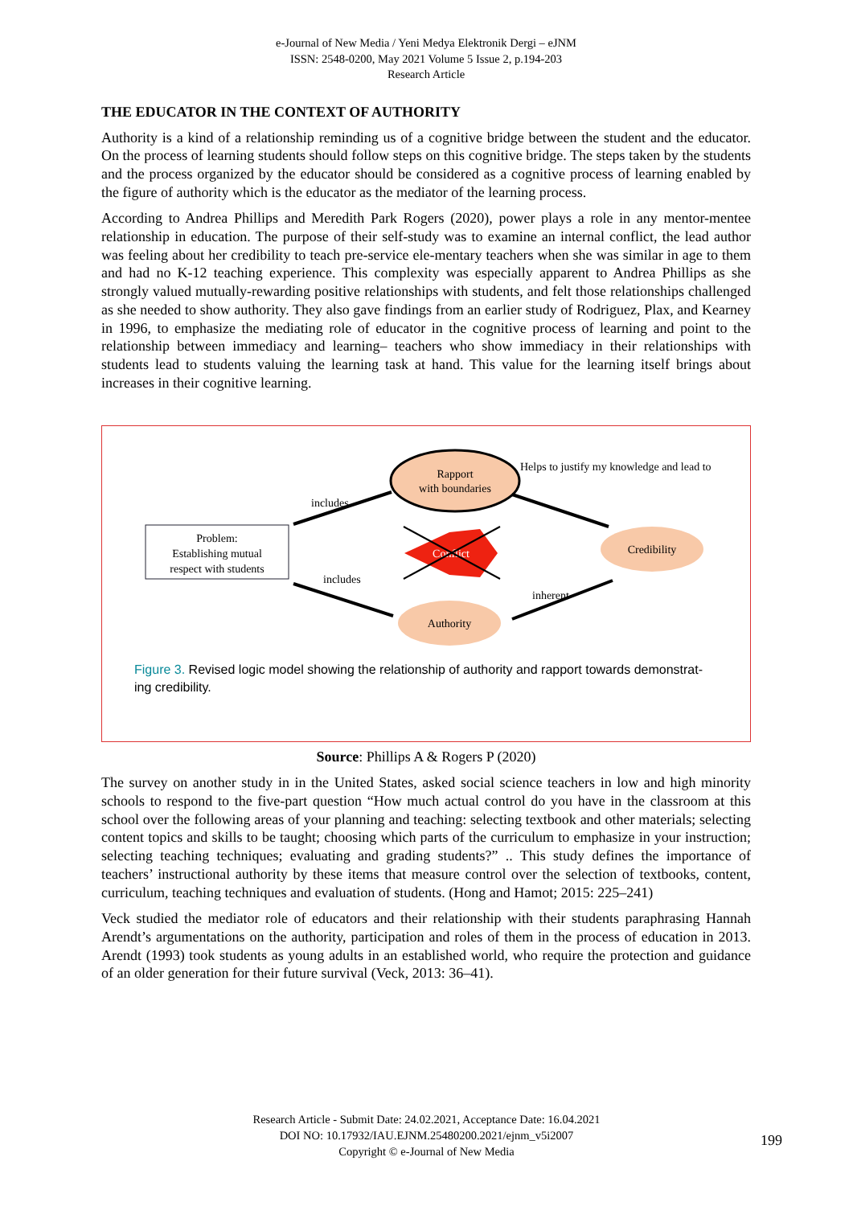e-Journal of New Media / Yeni Medya Elektronik Dergi – eJNM
ISSN: 2548-0200, May 2021 Volume 5 Issue 2, p.194-203
Research Article
THE EDUCATOR IN THE CONTEXT OF AUTHORITY
Authority is a kind of a relationship reminding us of a cognitive bridge between the student and the educator. On the process of learning students should follow steps on this cognitive bridge. The steps taken by the students and the process organized by the educator should be considered as a cognitive process of learning enabled by the figure of authority which is the educator as the mediator of the learning process.
According to Andrea Phillips and Meredith Park Rogers (2020), power plays a role in any mentor-mentee relationship in education. The purpose of their self-study was to examine an internal conflict, the lead author was feeling about her credibility to teach pre-service ele-mentary teachers when she was similar in age to them and had no K-12 teaching experience. This complexity was especially apparent to Andrea Phillips as she strongly valued mutually-rewarding positive relationships with students, and felt those relationships challenged as she needed to show authority. They also gave findings from an earlier study of Rodriguez, Plax, and Kearney in 1996, to emphasize the mediating role of educator in the cognitive process of learning and point to the relationship between immediacy and learning– teachers who show immediacy in their relationships with students lead to students valuing the learning task at hand. This value for the learning itself brings about increases in their cognitive learning.
Problem:
Establishing mutual
respect with students
Rapport
with boundaries
Conflict
Credibility
Authority
includes
includes
Helps to justify my knowledge and lead to
inherent
Figure 3. Revised logic model showing the relationship of authority and rapport towards demonstrat-ing credibility.
Source: Phillips A & Rogers P (2020)
The survey on another study in in the United States, asked social science teachers in low and high minority schools to respond to the five-part question “How much actual control do you have in the classroom at this school over the following areas of your planning and teaching: selecting textbook and other materials; selecting content topics and skills to be taught; choosing which parts of the curriculum to emphasize in your instruction; selecting teaching techniques; evaluating and grading students?” .. This study defines the importance of teachers’ instructional authority by these items that measure control over the selection of textbooks, content, curriculum, teaching techniques and evaluation of students. (Hong and Hamot; 2015: 225–241)
Veck studied the mediator role of educators and their relationship with their students paraphrasing Hannah Arendt’s argumentations on the authority, participation and roles of them in the process of education in 2013. Arendt (1993) took students as young adults in an established world, who require the protection and guidance of an older generation for their future survival (Veck, 2013: 36–41).
Research Article - Submit Date: 24.02.2021, Acceptance Date: 16.04.2021
DOI NO: 10.17932/IAU.EJNM.25480200.2021/ejnm_v5i2007
Copyright © e-Journal of New Media
199